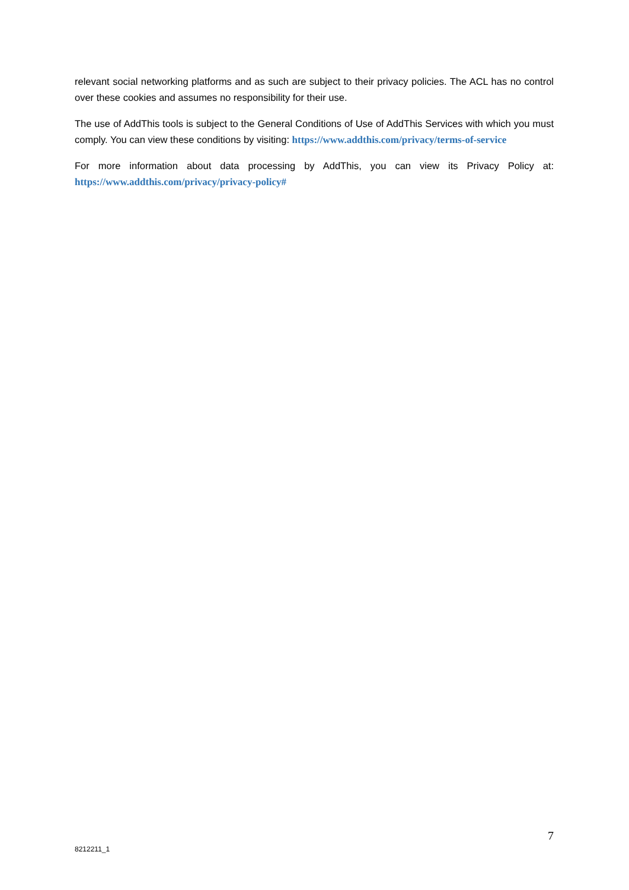relevant social networking platforms and as such are subject to their privacy policies. The ACL has no control over these cookies and assumes no responsibility for their use.
The use of AddThis tools is subject to the General Conditions of Use of AddThis Services with which you must comply. You can view these conditions by visiting: https://www.addthis.com/privacy/terms-of-service
For more information about data processing by AddThis, you can view its Privacy Policy at: https://www.addthis.com/privacy/privacy-policy#
7
8212211_1